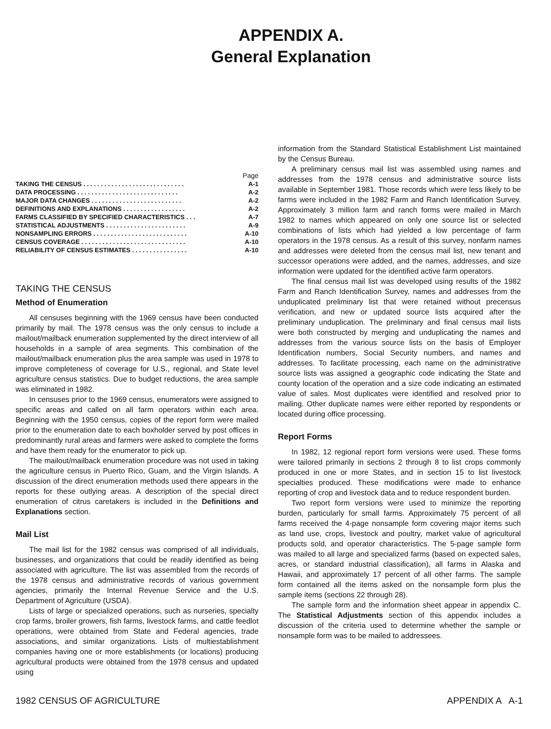APPENDIX A.
General Explanation
Page
TAKING THE CENSUS . . . . . . . . . . . . . . . . . . . . . . . . . . . . . A-1
DATA PROCESSING . . . . . . . . . . . . . . . . . . . . . . . . . . . . . A-2
MAJOR DATA CHANGES . . . . . . . . . . . . . . . . . . . . . . . . . . A-2
DEFINITIONS AND EXPLANATIONS . . . . . . . . . . . . . . . . . . A-2
FARMS CLASSIFIED BY SPECIFIED CHARACTERISTICS . . . A-7
STATISTICAL ADJUSTMENTS . . . . . . . . . . . . . . . . . . . . . . . A-9
NONSAMPLING ERRORS . . . . . . . . . . . . . . . . . . . . . . . . . . . A-10
CENSUS COVERAGE . . . . . . . . . . . . . . . . . . . . . . . . . . . . . . A-10
RELIABILITY OF CENSUS ESTIMATES . . . . . . . . . . . . . . . . A-10
TAKING THE CENSUS
Method of Enumeration
All censuses beginning with the 1969 census have been conducted primarily by mail. The 1978 census was the only census to include a mailout/mailback enumeration supplemented by the direct interview of all households in a sample of area segments. This combination of the mailout/mailback enumeration plus the area sample was used in 1978 to improve completeness of coverage for U.S., regional, and State level agriculture census statistics. Due to budget reductions, the area sample was eliminated in 1982.
In censuses prior to the 1969 census, enumerators were assigned to specific areas and called on all farm operators within each area. Beginning with the 1950 census, copies of the report form were mailed prior to the enumeration date to each boxholder served by post offices in predominantly rural areas and farmers were asked to complete the forms and have them ready for the enumerator to pick up.
The mailout/mailback enumeration procedure was not used in taking the agriculture census in Puerto Rico, Guam, and the Virgin Islands. A discussion of the direct enumeration methods used there appears in the reports for these outlying areas. A description of the special direct enumeration of citrus caretakers is included in the Definitions and Explanations section.
Mail List
The mail list for the 1982 census was comprised of all individuals, businesses, and organizations that could be readily identified as being associated with agriculture. The list was assembled from the records of the 1978 census and administrative records of various government agencies, primarily the Internal Revenue Service and the U.S. Department of Agriculture (USDA).
Lists of large or specialized operations, such as nurseries, specialty crop farms, broiler growers, fish farms, livestock farms, and cattle feedlot operations, were obtained from State and Federal agencies, trade associations, and similar organizations. Lists of multiestablishment companies having one or more establishments (or locations) producing agricultural products were obtained from the 1978 census and updated using
information from the Standard Statistical Establishment List maintained by the Census Bureau.
A preliminary census mail list was assembled using names and addresses from the 1978 census and administrative source lists available in September 1981. Those records which were less likely to be farms were included in the 1982 Farm and Ranch Identification Survey. Approximately 3 million farm and ranch forms were mailed in March 1982 to names which appeared on only one source list or selected combinations of lists which had yielded a low percentage of farm operators in the 1978 census. As a result of this survey, nonfarm names and addresses were deleted from the census mail list, new tenant and successor operations were added, and the names, addresses, and size information were updated for the identified active farm operators.
The final census mail list was developed using results of the 1982 Farm and Ranch Identification Survey, names and addresses from the unduplicated preliminary list that were retained without precensus verification, and new or updated source lists acquired after the preliminary unduplication. The preliminary and final census mail lists were both constructed by merging and unduplicating the names and addresses from the various source lists on the basis of Employer Identification numbers, Social Security numbers, and names and addresses. To facilitate processing, each name on the administrative source lists was assigned a geographic code indicating the State and county location of the operation and a size code indicating an estimated value of sales. Most duplicates were identified and resolved prior to mailing. Other duplicate names were either reported by respondents or located during office processing.
Report Forms
In 1982, 12 regional report form versions were used. These forms were tailored primarily in sections 2 through 8 to list crops commonly produced in one or more States, and in section 15 to list livestock specialties produced. These modifications were made to enhance reporting of crop and livestock data and to reduce respondent burden.
Two report form versions were used to minimize the reporting burden, particularly for small farms. Approximately 75 percent of all farms received the 4-page nonsample form covering major items such as land use, crops, livestock and poultry, market value of agricultural products sold, and operator characteristics. The 5-page sample form was mailed to all large and specialized farms (based on expected sales, acres, or standard industrial classification), all farms in Alaska and Hawaii, and approximately 17 percent of all other farms. The sample form contained all the items asked on the nonsample form plus the sample items (sections 22 through 28).
The sample form and the information sheet appear in appendix C. The Statistical Adjustments section of this appendix includes a discussion of the criteria used to determine whether the sample or nonsample form was to be mailed to addressees.
1982 CENSUS OF AGRICULTURE APPENDIX A A-1